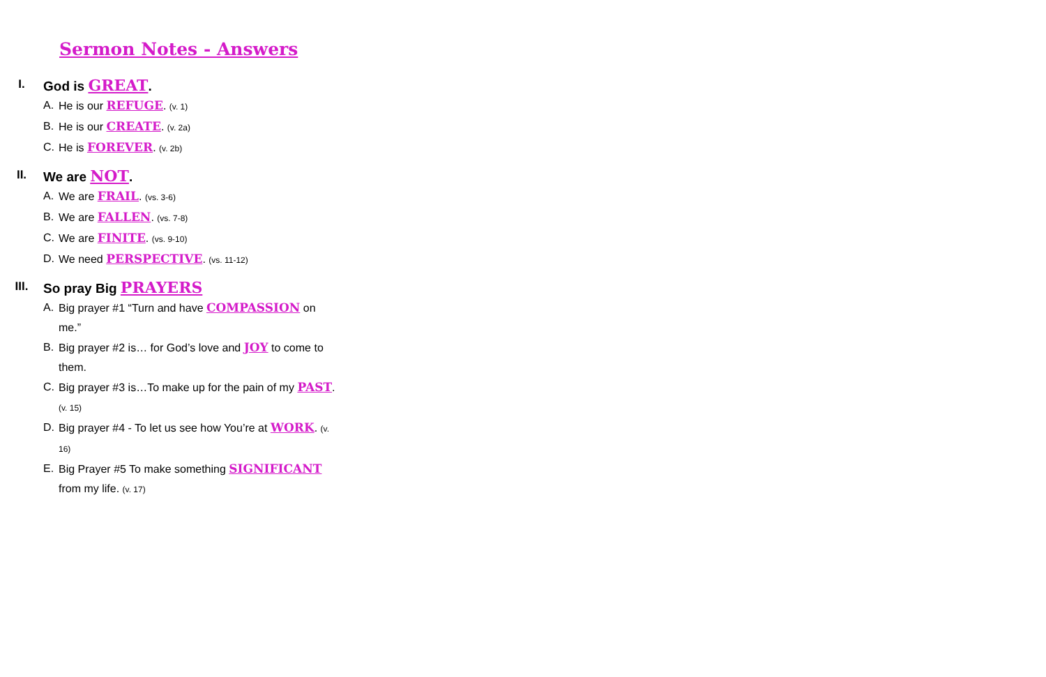Sermon Notes - Answers
I. God is GREAT.
A. He is our REFUGE. (v. 1)
B. He is our CREATE. (v. 2a)
C. He is FOREVER. (v. 2b)
II. We are NOT.
A. We are FRAIL. (vs. 3-6)
B. We are FALLEN. (vs. 7-8)
C. We are FINITE. (vs. 9-10)
D. We need PERSPECTIVE. (vs. 11-12)
III. So pray Big PRAYERS
A. Big prayer #1 “Turn and have COMPASSION on me.”
B. Big prayer #2 is… for God’s love and JOY to come to them.
C. Big prayer #3 is…To make up for the pain of my PAST. (v. 15)
D. Big prayer #4 - To let us see how You’re at WORK. (v. 16)
E. Big Prayer #5 To make something SIGNIFICANT from my life. (v. 17)